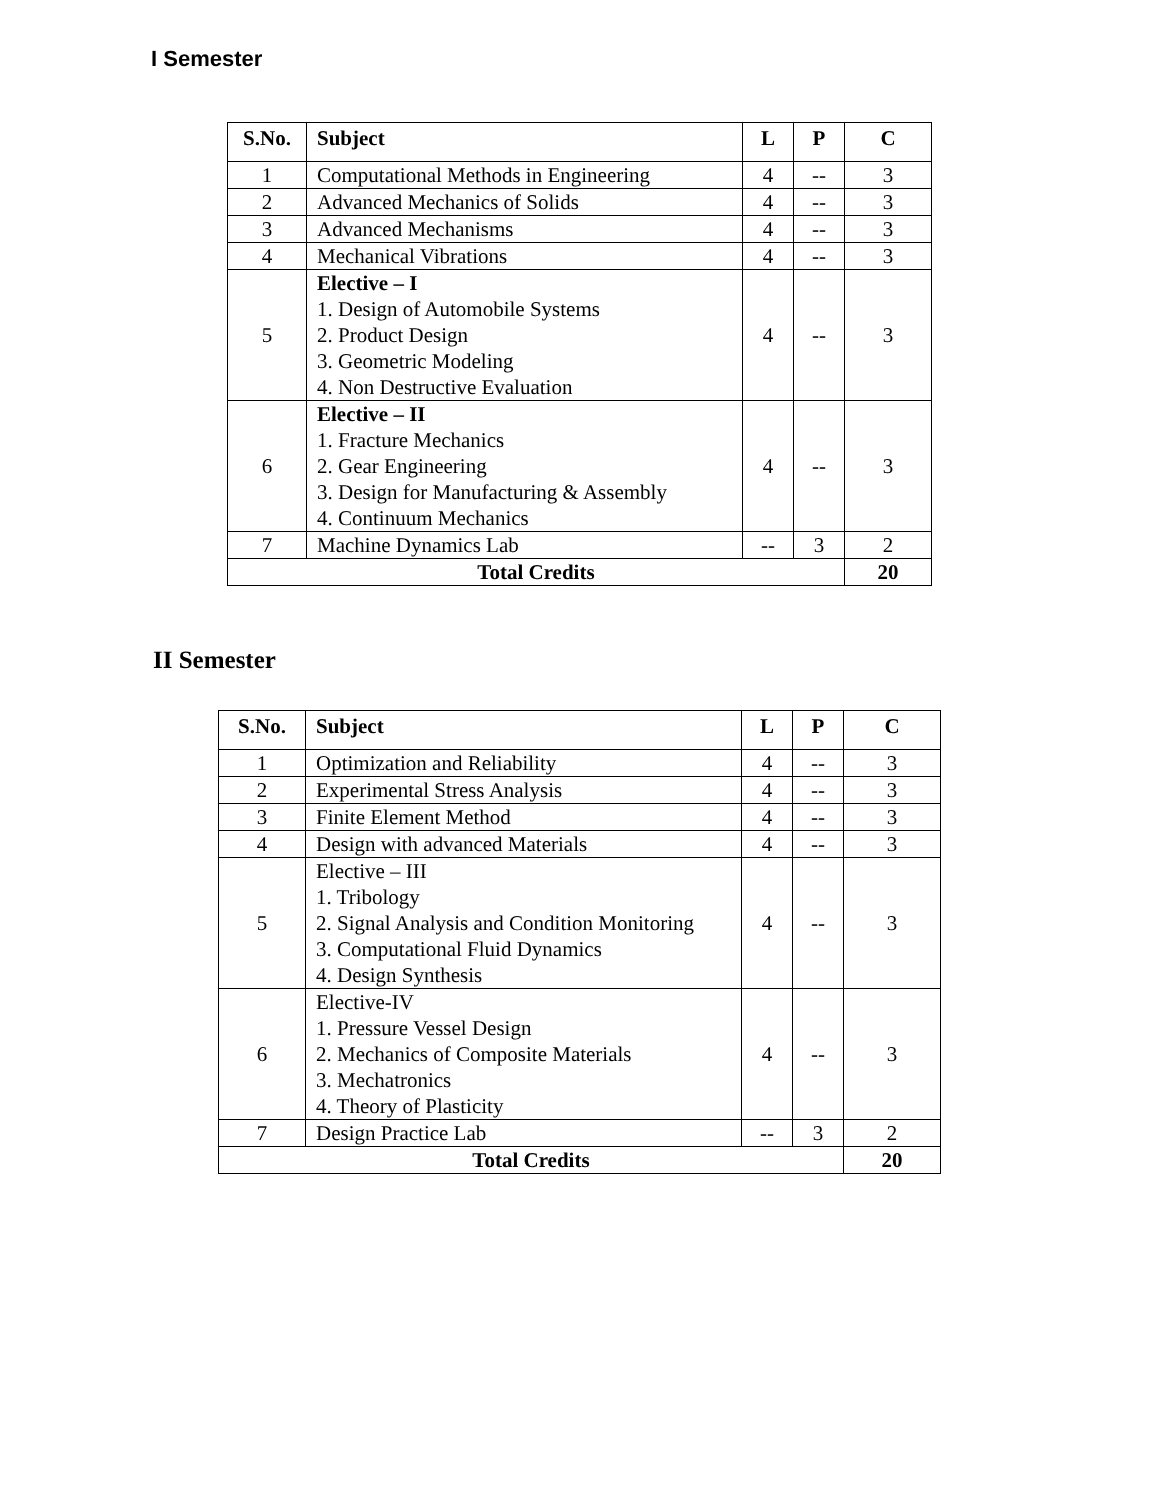I Semester
| S.No. | Subject | L | P | C |
| --- | --- | --- | --- | --- |
| 1 | Computational Methods in Engineering | 4 | -- | 3 |
| 2 | Advanced Mechanics of Solids | 4 | -- | 3 |
| 3 | Advanced Mechanisms | 4 | -- | 3 |
| 4 | Mechanical Vibrations | 4 | -- | 3 |
| 5 | Elective – I 1. Design of Automobile Systems 2. Product Design 3. Geometric Modeling 4. Non Destructive Evaluation | 4 | -- | 3 |
| 6 | Elective – II 1. Fracture Mechanics 2. Gear Engineering 3. Design for Manufacturing & Assembly 4. Continuum Mechanics | 4 | -- | 3 |
| 7 | Machine Dynamics Lab | -- | 3 | 2 |
| Total Credits | | | | 20 |
II Semester
| S.No. | Subject | L | P | C |
| --- | --- | --- | --- | --- |
| 1 | Optimization and Reliability | 4 | -- | 3 |
| 2 | Experimental Stress Analysis | 4 | -- | 3 |
| 3 | Finite Element Method | 4 | -- | 3 |
| 4 | Design with advanced Materials | 4 | -- | 3 |
| 5 | Elective – III 1. Tribology 2. Signal Analysis and Condition Monitoring 3. Computational Fluid Dynamics 4. Design Synthesis | 4 | -- | 3 |
| 6 | Elective-IV 1. Pressure Vessel Design 2. Mechanics of Composite Materials 3. Mechatronics 4. Theory of Plasticity | 4 | -- | 3 |
| 7 | Design Practice Lab | -- | 3 | 2 |
| Total Credits | | | | 20 |